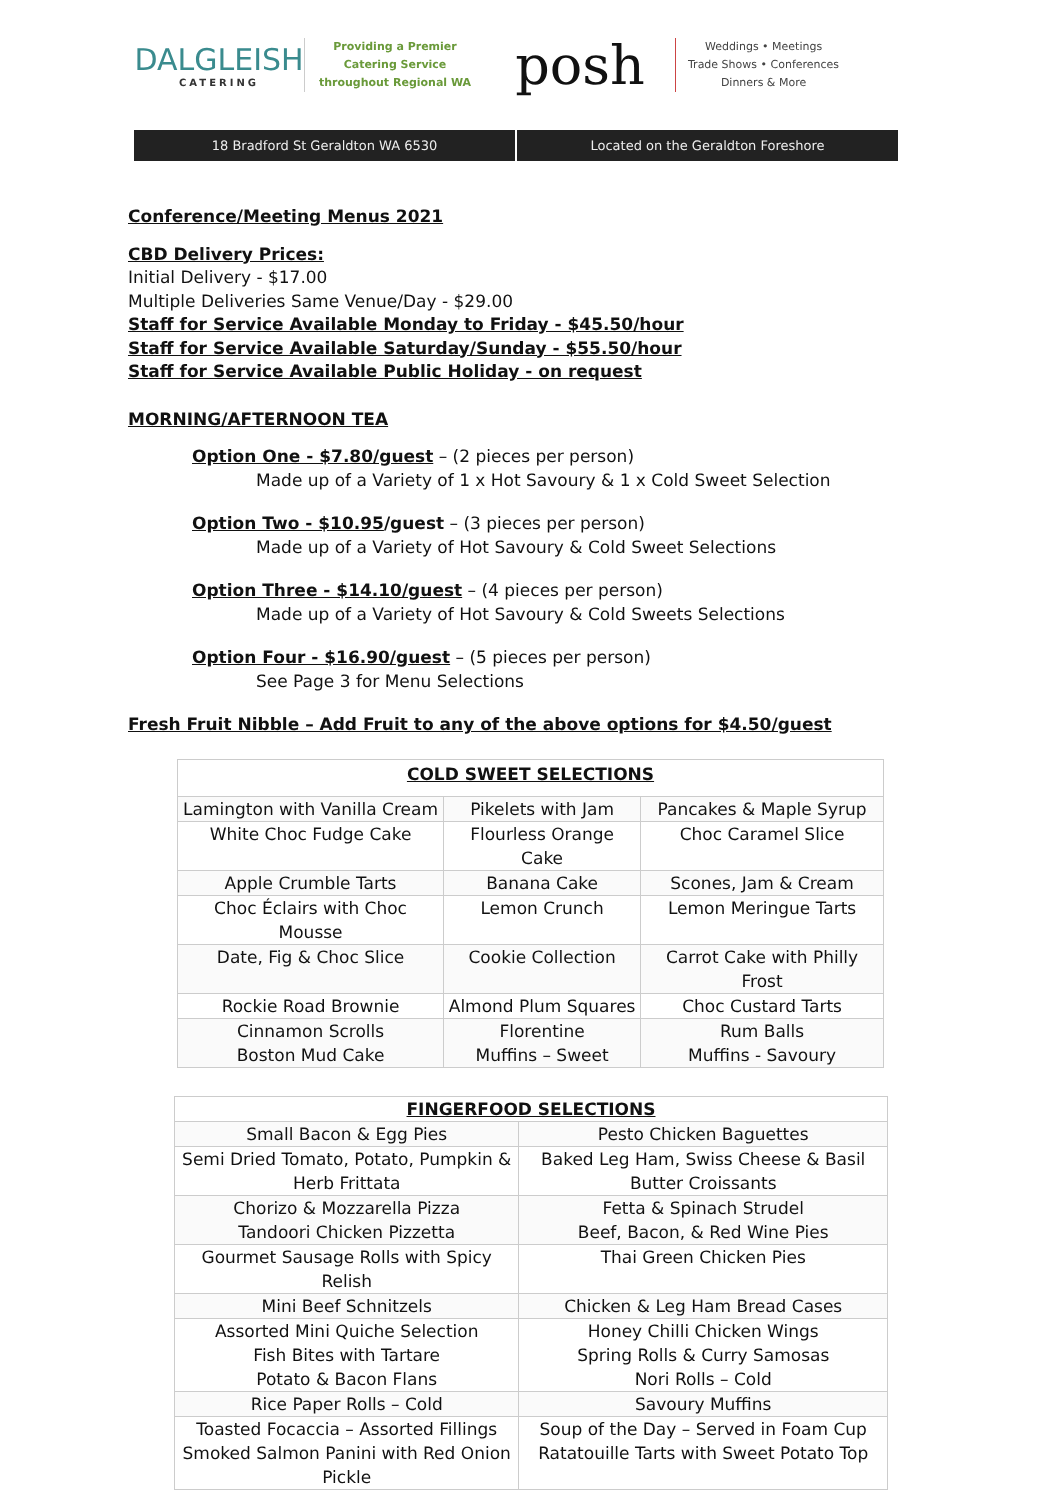DALGLEISH
CATERING
Providing a Premier
Catering Service
throughout Regional WA
posh
Weddings • Meetings
Trade Shows • Conferences
Dinners & More
18 Bradford St Geraldton WA 6530
Located on the Geraldton Foreshore
Conference/Meeting Menus 2021
CBD Delivery Prices:
Initial Delivery - $17.00
Multiple Deliveries Same Venue/Day - $29.00
Staff for Service Available Monday to Friday - $45.50/hour
Staff for Service Available Saturday/Sunday - $55.50/hour
Staff for Service Available Public Holiday - on request
MORNING/AFTERNOON TEA
Option One - $7.80/guest – (2 pieces per person)
Made up of a Variety of 1 x Hot Savoury & 1 x Cold Sweet Selection
Option Two - $10.95/guest – (3 pieces per person)
Made up of a Variety of Hot Savoury & Cold Sweet Selections
Option Three - $14.10/guest – (4 pieces per person)
Made up of a Variety of Hot Savoury & Cold Sweets Selections
Option Four - $16.90/guest – (5 pieces per person)
See Page 3 for Menu Selections
Fresh Fruit Nibble – Add Fruit to any of the above options for $4.50/guest
| COLD SWEET SELECTIONS | | |
| --- | --- | --- |
| Lamington with Vanilla Cream | Pikelets with Jam | Pancakes & Maple Syrup |
| White Choc Fudge Cake | Flourless Orange Cake | Choc Caramel Slice |
| Apple Crumble Tarts | Banana Cake | Scones, Jam & Cream |
| Choc Éclairs with Choc Mousse | Lemon Crunch | Lemon Meringue Tarts |
| Date, Fig & Choc Slice | Cookie Collection | Carrot Cake with Philly Frost |
| Rockie Road Brownie | Almond Plum Squares | Choc Custard Tarts |
| Cinnamon Scrolls Boston Mud Cake | Florentine Muffins – Sweet | Rum Balls Muffins - Savoury |
| FINGERFOOD SELECTIONS | |
| --- | --- |
| Small Bacon & Egg Pies | Pesto Chicken Baguettes |
| Semi Dried Tomato, Potato, Pumpkin & Herb Frittata | Baked Leg Ham, Swiss Cheese & Basil Butter Croissants |
| Chorizo & Mozzarella Pizza Tandoori Chicken Pizzetta | Fetta & Spinach Strudel Beef, Bacon, & Red Wine Pies |
| Gourmet Sausage Rolls with Spicy Relish | Thai Green Chicken Pies |
| Mini Beef Schnitzels | Chicken & Leg Ham Bread Cases |
| Assorted Mini Quiche Selection Fish Bites with Tartare Potato & Bacon Flans | Honey Chilli Chicken Wings Spring Rolls & Curry Samosas Nori Rolls – Cold |
| Rice Paper Rolls – Cold | Savoury Muffins |
| Toasted Focaccia – Assorted Fillings Smoked Salmon Panini with Red Onion Pickle | Soup of the Day – Served in Foam Cup Ratatouille Tarts with Sweet Potato Top |